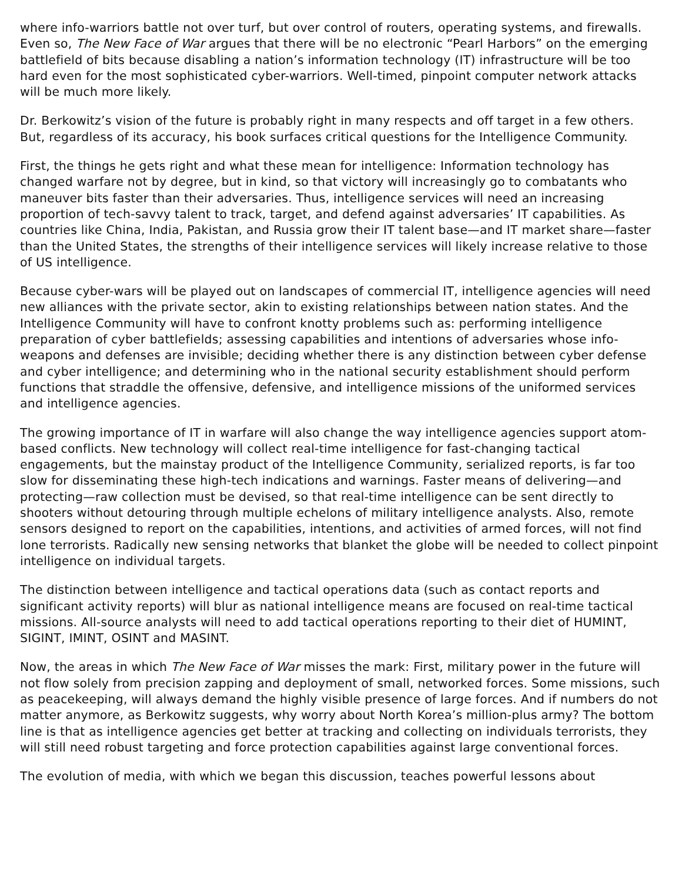where info-warriors battle not over turf, but over control of routers, operating systems, and firewalls. Even so, The New Face of War argues that there will be no electronic “Pearl Harbors” on the emerging battlefield of bits because disabling a nation’s information technology (IT) infrastructure will be too hard even for the most sophisticated cyber-warriors. Well-timed, pinpoint computer network attacks will be much more likely.
Dr. Berkowitz’s vision of the future is probably right in many respects and off target in a few others. But, regardless of its accuracy, his book surfaces critical questions for the Intelligence Community.
First, the things he gets right and what these mean for intelligence: Information technology has changed warfare not by degree, but in kind, so that victory will increasingly go to combatants who maneuver bits faster than their adversaries. Thus, intelligence services will need an increasing proportion of tech-savvy talent to track, target, and defend against adversaries’ IT capabilities. As countries like China, India, Pakistan, and Russia grow their IT talent base—and IT market share—faster than the United States, the strengths of their intelligence services will likely increase relative to those of US intelligence.
Because cyber-wars will be played out on landscapes of commercial IT, intelligence agencies will need new alliances with the private sector, akin to existing relationships between nation states. And the Intelligence Community will have to confront knotty problems such as: performing intelligence preparation of cyber battlefields; assessing capabilities and intentions of adversaries whose info-weapons and defenses are invisible; deciding whether there is any distinction between cyber defense and cyber intelligence; and determining who in the national security establishment should perform functions that straddle the offensive, defensive, and intelligence missions of the uniformed services and intelligence agencies.
The growing importance of IT in warfare will also change the way intelligence agencies support atom-based conflicts. New technology will collect real-time intelligence for fast-changing tactical engagements, but the mainstay product of the Intelligence Community, serialized reports, is far too slow for disseminating these high-tech indications and warnings. Faster means of delivering—and protecting—raw collection must be devised, so that real-time intelligence can be sent directly to shooters without detouring through multiple echelons of military intelligence analysts. Also, remote sensors designed to report on the capabilities, intentions, and activities of armed forces, will not find lone terrorists. Radically new sensing networks that blanket the globe will be needed to collect pinpoint intelligence on individual targets.
The distinction between intelligence and tactical operations data (such as contact reports and significant activity reports) will blur as national intelligence means are focused on real-time tactical missions. All-source analysts will need to add tactical operations reporting to their diet of HUMINT, SIGINT, IMINT, OSINT and MASINT.
Now, the areas in which The New Face of War misses the mark: First, military power in the future will not flow solely from precision zapping and deployment of small, networked forces. Some missions, such as peacekeeping, will always demand the highly visible presence of large forces. And if numbers do not matter anymore, as Berkowitz suggests, why worry about North Korea’s million-plus army? The bottom line is that as intelligence agencies get better at tracking and collecting on individuals terrorists, they will still need robust targeting and force protection capabilities against large conventional forces.
The evolution of media, with which we began this discussion, teaches powerful lessons about